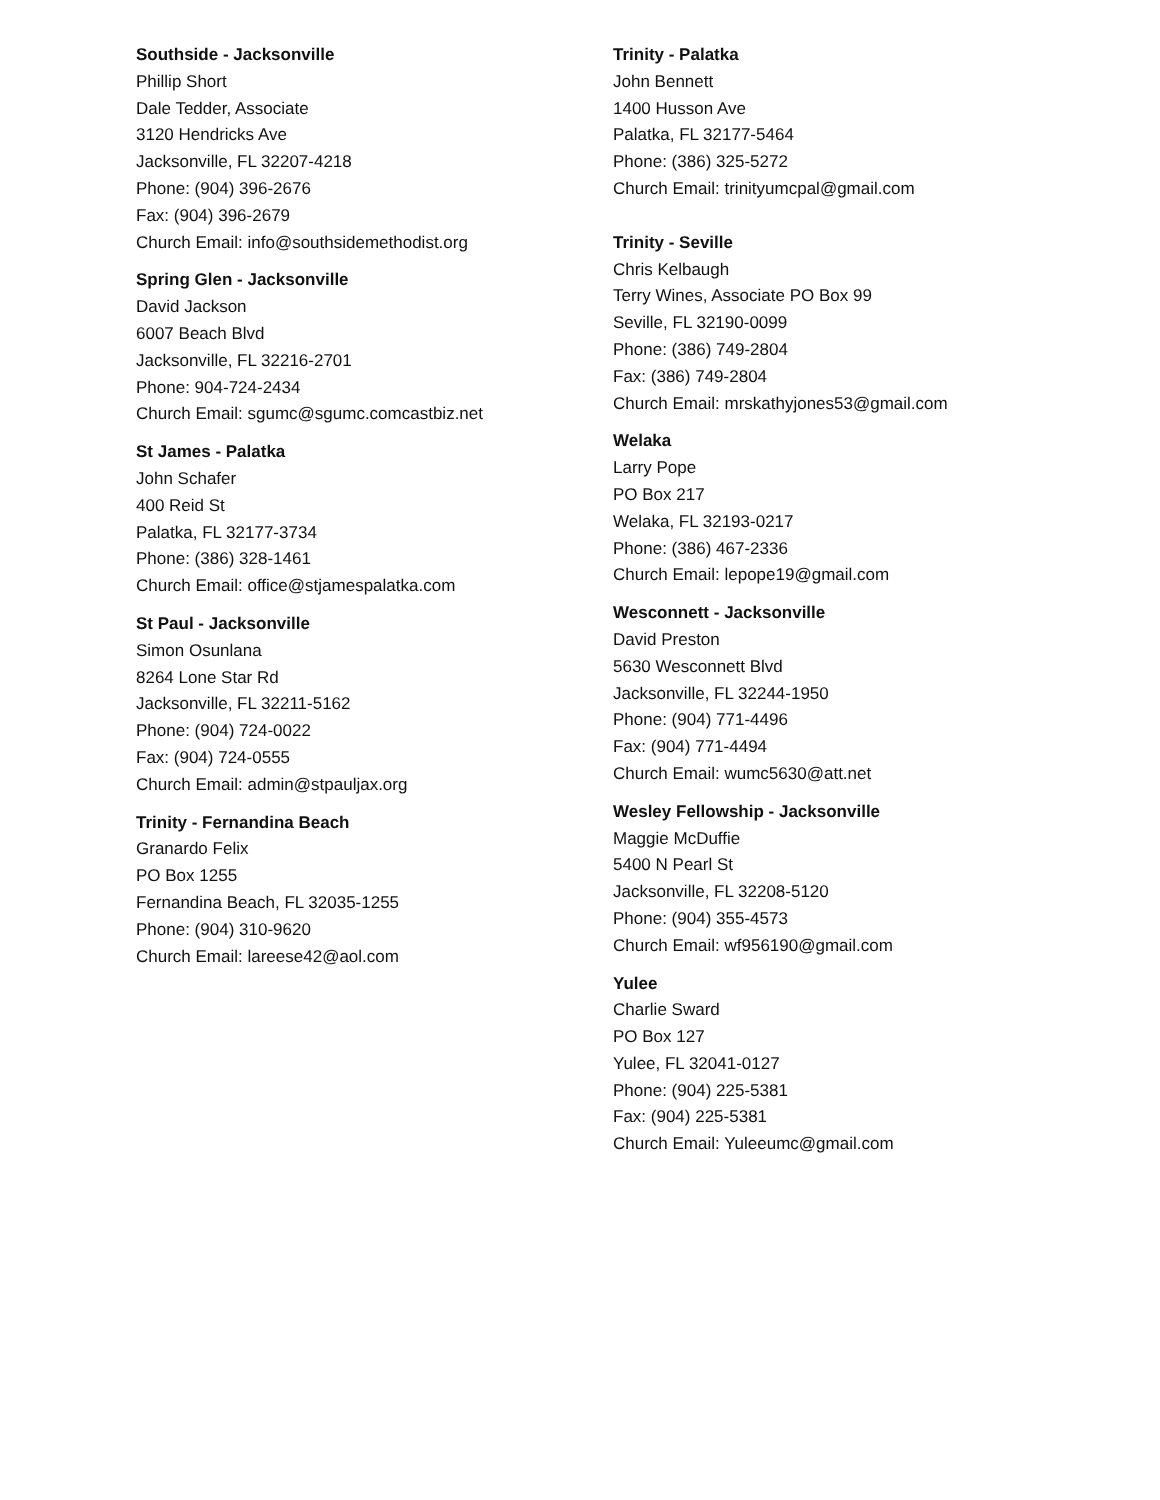Southside - Jacksonville
Phillip Short
Dale Tedder, Associate
3120 Hendricks Ave
Jacksonville, FL 32207-4218
Phone: (904) 396-2676
Fax: (904) 396-2679
Church Email: info@southsidemethodist.org
Spring Glen - Jacksonville
David Jackson
6007 Beach Blvd
Jacksonville, FL 32216-2701
Phone: 904-724-2434
Church Email: sgumc@sgumc.comcastbiz.net
St James - Palatka
John Schafer
400 Reid St
Palatka, FL 32177-3734
Phone: (386) 328-1461
Church Email: office@stjamespalatka.com
St Paul - Jacksonville
Simon Osunlana
8264 Lone Star Rd
Jacksonville, FL 32211-5162
Phone: (904) 724-0022
Fax: (904) 724-0555
Church Email: admin@stpauljax.org
Trinity - Fernandina Beach
Granardo Felix
PO Box 1255
Fernandina Beach, FL 32035-1255
Phone: (904) 310-9620
Church Email: lareese42@aol.com
Trinity - Palatka
John Bennett
1400 Husson Ave
Palatka, FL 32177-5464
Phone: (386) 325-5272
Church Email: trinityumcpal@gmail.com
Trinity - Seville
Chris Kelbaugh
Terry Wines, Associate PO Box 99
Seville, FL 32190-0099
Phone: (386) 749-2804
Fax: (386) 749-2804
Church Email: mrskathyjones53@gmail.com
Welaka
Larry Pope
PO Box 217
Welaka, FL 32193-0217
Phone: (386) 467-2336
Church Email: lepope19@gmail.com
Wesconnett - Jacksonville
David Preston
5630 Wesconnett Blvd
Jacksonville, FL 32244-1950
Phone: (904) 771-4496
Fax: (904) 771-4494
Church Email: wumc5630@att.net
Wesley Fellowship - Jacksonville
Maggie McDuffie
5400 N Pearl St
Jacksonville, FL 32208-5120
Phone: (904) 355-4573
Church Email: wf956190@gmail.com
Yulee
Charlie Sward
PO Box 127
Yulee, FL 32041-0127
Phone: (904) 225-5381
Fax: (904) 225-5381
Church Email: Yuleeumc@gmail.com